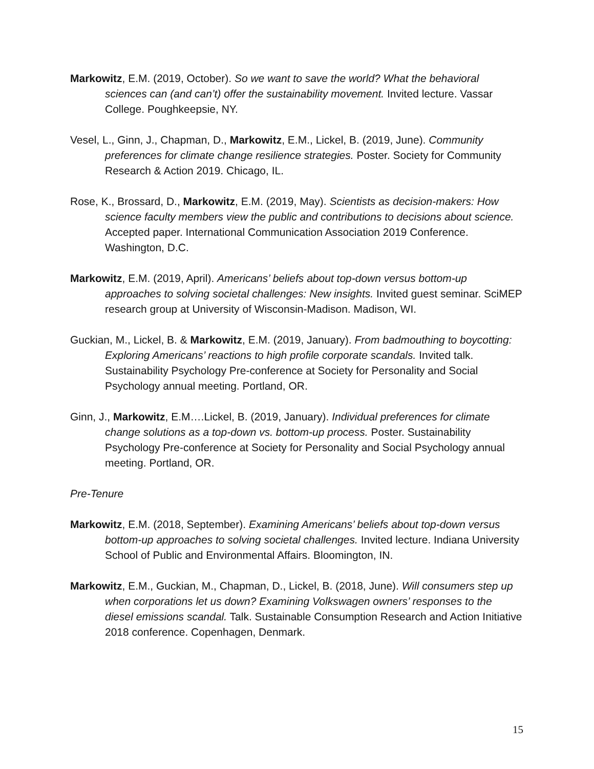Markowitz, E.M. (2019, October). So we want to save the world? What the behavioral sciences can (and can’t) offer the sustainability movement. Invited lecture. Vassar College. Poughkeepsie, NY.
Vesel, L., Ginn, J., Chapman, D., Markowitz, E.M., Lickel, B. (2019, June). Community preferences for climate change resilience strategies. Poster. Society for Community Research & Action 2019. Chicago, IL.
Rose, K., Brossard, D., Markowitz, E.M. (2019, May). Scientists as decision-makers: How science faculty members view the public and contributions to decisions about science. Accepted paper. International Communication Association 2019 Conference. Washington, D.C.
Markowitz, E.M. (2019, April). Americans’ beliefs about top-down versus bottom-up approaches to solving societal challenges: New insights. Invited guest seminar. SciMEP research group at University of Wisconsin-Madison. Madison, WI.
Guckian, M., Lickel, B. & Markowitz, E.M. (2019, January). From badmouthing to boycotting: Exploring Americans’ reactions to high profile corporate scandals. Invited talk. Sustainability Psychology Pre-conference at Society for Personality and Social Psychology annual meeting. Portland, OR.
Ginn, J., Markowitz, E.M….Lickel, B. (2019, January). Individual preferences for climate change solutions as a top-down vs. bottom-up process. Poster. Sustainability Psychology Pre-conference at Society for Personality and Social Psychology annual meeting. Portland, OR.
Pre-Tenure
Markowitz, E.M. (2018, September). Examining Americans’ beliefs about top-down versus bottom-up approaches to solving societal challenges. Invited lecture. Indiana University School of Public and Environmental Affairs. Bloomington, IN.
Markowitz, E.M., Guckian, M., Chapman, D., Lickel, B. (2018, June). Will consumers step up when corporations let us down? Examining Volkswagen owners’ responses to the diesel emissions scandal. Talk. Sustainable Consumption Research and Action Initiative 2018 conference. Copenhagen, Denmark.
15